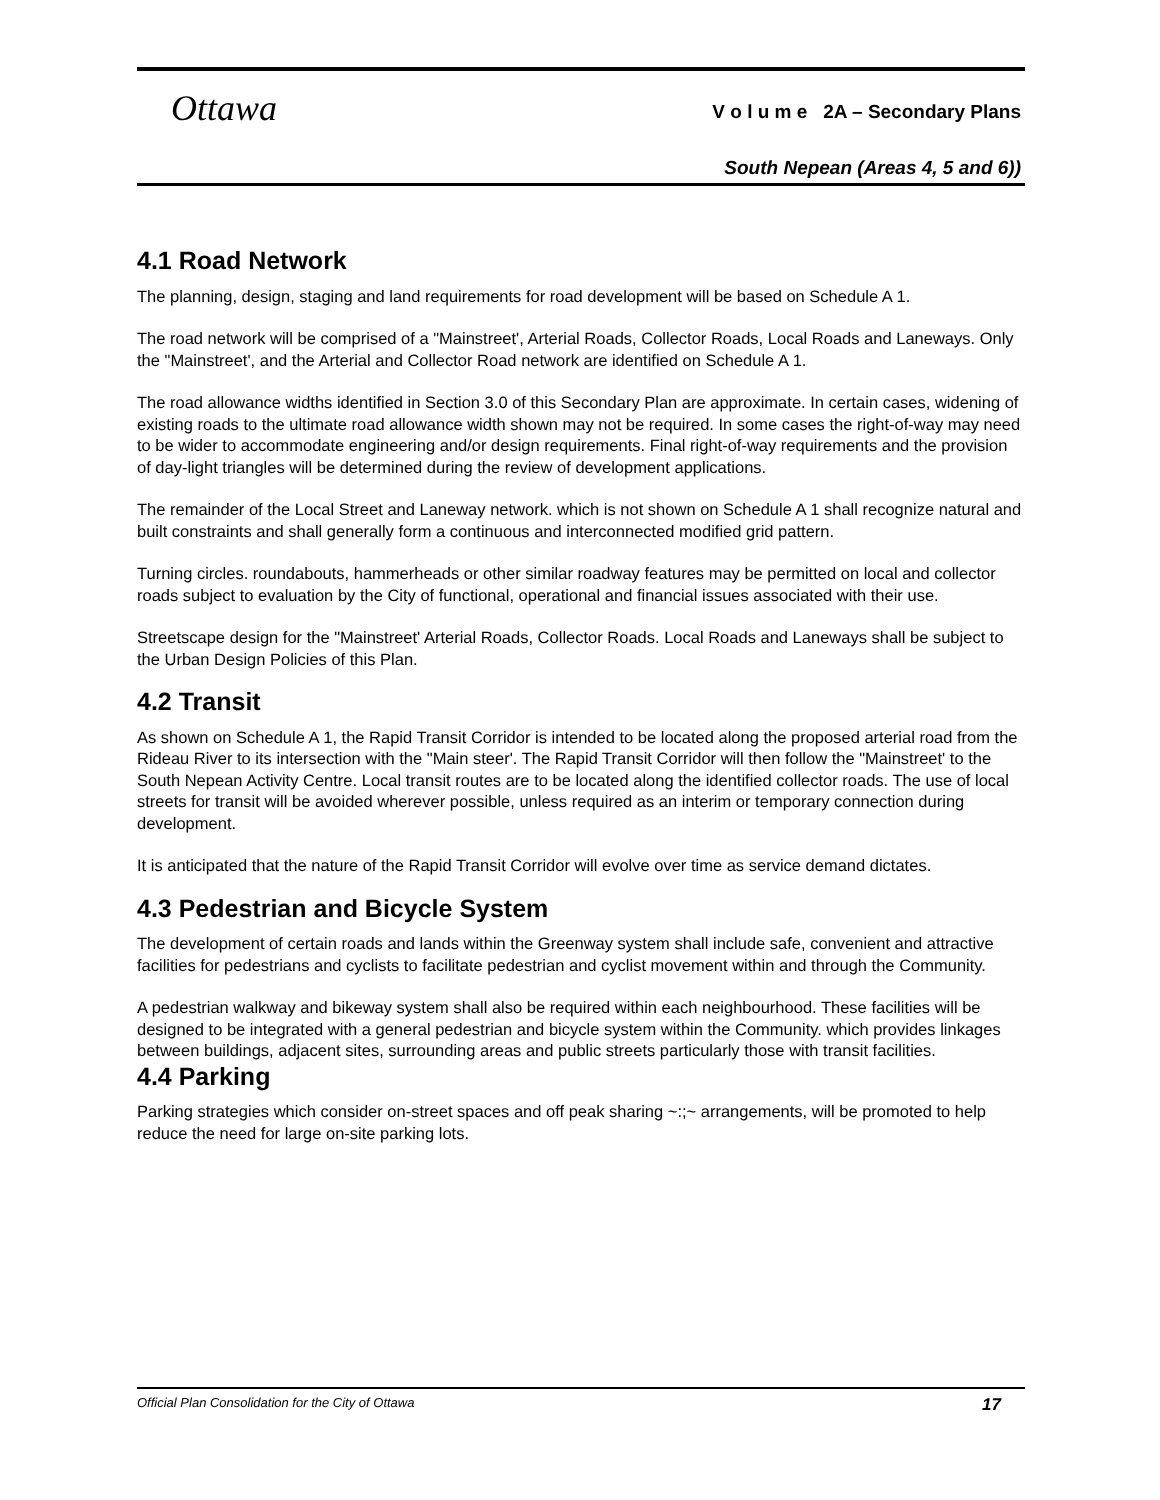Ottawa
V o l u m e 2A – Secondary Plans
South Nepean (Areas 4, 5 and 6))
4.1 Road Network
The planning, design, staging and land requirements for road development will be based on Schedule A 1.
The road network will be comprised of a "Mainstreet', Arterial Roads, Collector Roads, Local Roads and Laneways. Only the "Mainstreet', and the Arterial and Collector Road network are identified on Schedule A 1.
The road allowance widths identified in Section 3.0 of this Secondary Plan are approximate. In certain cases, widening of existing roads to the ultimate road allowance width shown may not be required. In some cases the right-of-way may need to be wider to accommodate engineering and/or design requirements. Final right-of-way requirements and the provision of day-light triangles will be determined during the review of development applications.
The remainder of the Local Street and Laneway network. which is not shown on Schedule A 1 shall recognize natural and built constraints and shall generally form a continuous and interconnected modified grid pattern.
Turning circles. roundabouts, hammerheads or other similar roadway features may be permitted on local and collector roads subject to evaluation by the City of functional, operational and financial issues associated with their use.
Streetscape design for the "Mainstreet' Arterial Roads, Collector Roads. Local Roads and Laneways shall be subject to the Urban Design Policies of this Plan.
4.2 Transit
As shown on Schedule A 1, the Rapid Transit Corridor is intended to be located along the proposed arterial road from the Rideau River to its intersection with the "Main steer'. The Rapid Transit Corridor will then follow the "Mainstreet' to the South Nepean Activity Centre. Local transit routes are to be located along the identified collector roads. The use of local streets for transit will be avoided wherever possible, unless required as an interim or temporary connection during development.
It is anticipated that the nature of the Rapid Transit Corridor will evolve over time as service demand dictates.
4.3 Pedestrian and Bicycle System
The development of certain roads and lands within the Greenway system shall include safe, convenient and attractive facilities for pedestrians and cyclists to facilitate pedestrian and cyclist movement within and through the Community.
A pedestrian walkway and bikeway system shall also be required within each neighbourhood. These facilities will be designed to be integrated with a general pedestrian and bicycle system within the Community. which provides linkages between buildings, adjacent sites, surrounding areas and public streets particularly those with transit facilities.
4.4 Parking
Parking strategies which consider on-street spaces and off peak sharing ~:;~ arrangements, will be promoted to help reduce the need for large on-site parking lots.
Official Plan Consolidation for the City of Ottawa 17